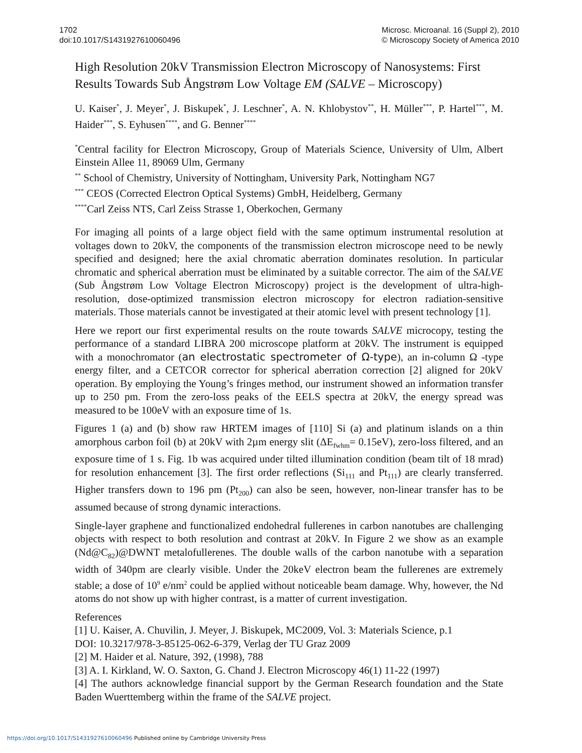1702
doi:10.1017/S1431927610060496
Microsc. Microanal. 16 (Suppl 2), 2010
© Microscopy Society of America 2010
High Resolution 20kV Transmission Electron Microscopy of Nanosystems: First Results Towards Sub Ångstrøm Low Voltage EM (SALVE – Microscopy)
U. Kaiser<sup>*</sup>, J. Meyer<sup>*</sup>, J. Biskupek<sup>*</sup>, J. Leschner<sup>*</sup>, A. N. Khlobystov<sup>**</sup>, H. Müller<sup>***</sup>, P. Hartel<sup>***</sup>, M. Haider<sup>***</sup>, S. Eyhusen<sup>****</sup>, and G. Benner<sup>****</sup>
<sup>*</sup> Central facility for Electron Microscopy, Group of Materials Science, University of Ulm, Albert Einstein Allee 11, 89069 Ulm, Germany
<sup>**</sup> School of Chemistry, University of Nottingham, University Park, Nottingham NG7
<sup>***</sup> CEOS (Corrected Electron Optical Systems) GmbH, Heidelberg, Germany
<sup>****</sup>Carl Zeiss NTS, Carl Zeiss Strasse 1, Oberkochen, Germany
For imaging all points of a large object field with the same optimum instrumental resolution at voltages down to 20kV, the components of the transmission electron microscope need to be newly specified and designed; here the axial chromatic aberration dominates resolution. In particular chromatic and spherical aberration must be eliminated by a suitable corrector. The aim of the SALVE (Sub Ångstrøm Low Voltage Electron Microscopy) project is the development of ultra-high-resolution, dose-optimized transmission electron microscopy for electron radiation-sensitive materials. Those materials cannot be investigated at their atomic level with present technology [1].
Here we report our first experimental results on the route towards SALVE microcopy, testing the performance of a standard LIBRA 200 microscope platform at 20kV. The instrument is equipped with a monochromator (an electrostatic spectrometer of Ω-type), an in-column Ω -type energy filter, and a CETCOR corrector for spherical aberration correction [2] aligned for 20kV operation. By employing the Young’s fringes method, our instrument showed an information transfer up to 250 pm. From the zero-loss peaks of the EELS spectra at 20kV, the energy spread was measured to be 100eV with an exposure time of 1s.
Figures 1 (a) and (b) show raw HRTEM images of [110] Si (a) and platinum islands on a thin amorphous carbon foil (b) at 20kV with 2µm energy slit (ΔE<sub>fwhm</sub>= 0.15eV), zero-loss filtered, and an exposure time of 1 s. Fig. 1b was acquired under tilted illumination condition (beam tilt of 18 mrad) for resolution enhancement [3]. The first order reflections (Si<sub>111</sub> and Pt<sub>111</sub>) are clearly transferred. Higher transfers down to 196 pm (Pt<sub>200</sub>) can also be seen, however, non-linear transfer has to be assumed because of strong dynamic interactions.
Single-layer graphene and functionalized endohedral fullerenes in carbon nanotubes are challenging objects with respect to both resolution and contrast at 20kV. In Figure 2 we show as an example (Nd@C<sub>82</sub>)@DWNT metalofullerenes. The double walls of the carbon nanotube with a separation width of 340pm are clearly visible. Under the 20keV electron beam the fullerenes are extremely stable; a dose of 10<sup>9</sup> e/nm<sup>2</sup> could be applied without noticeable beam damage. Why, however, the Nd atoms do not show up with higher contrast, is a matter of current investigation.
References
[1] U. Kaiser, A. Chuvilin, J. Meyer, J. Biskupek, MC2009, Vol. 3: Materials Science, p.1
DOI: 10.3217/978-3-85125-062-6-379, Verlag der TU Graz 2009
[2] M. Haider et al. Nature, 392, (1998), 788
[3] A. I. Kirkland, W. O. Saxton, G. Chand J. Electron Microscopy 46(1) 11-22 (1997)
[4] The authors acknowledge financial support by the German Research foundation and the State Baden Wuerttemberg within the frame of the SALVE project.
https://doi.org/10.1017/S1431927610060496 Published online by Cambridge University Press